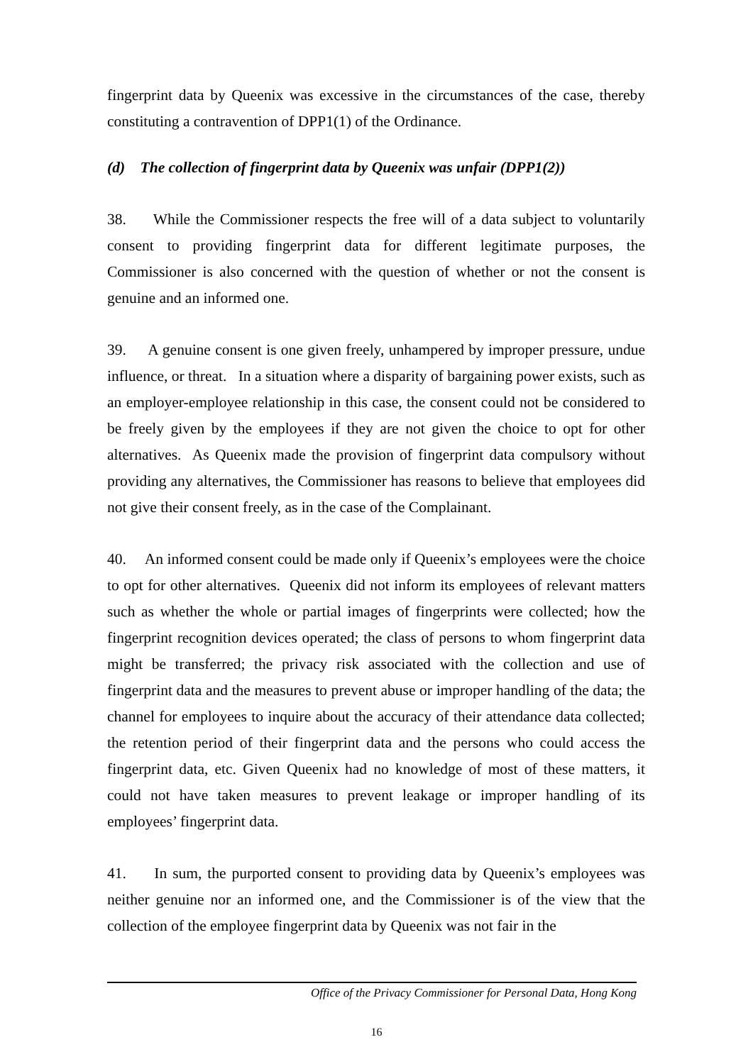fingerprint data by Queenix was excessive in the circumstances of the case, thereby constituting a contravention of DPP1(1) of the Ordinance.
(d) The collection of fingerprint data by Queenix was unfair (DPP1(2))
38. While the Commissioner respects the free will of a data subject to voluntarily consent to providing fingerprint data for different legitimate purposes, the Commissioner is also concerned with the question of whether or not the consent is genuine and an informed one.
39. A genuine consent is one given freely, unhampered by improper pressure, undue influence, or threat. In a situation where a disparity of bargaining power exists, such as an employer-employee relationship in this case, the consent could not be considered to be freely given by the employees if they are not given the choice to opt for other alternatives. As Queenix made the provision of fingerprint data compulsory without providing any alternatives, the Commissioner has reasons to believe that employees did not give their consent freely, as in the case of the Complainant.
40. An informed consent could be made only if Queenix’s employees were the choice to opt for other alternatives. Queenix did not inform its employees of relevant matters such as whether the whole or partial images of fingerprints were collected; how the fingerprint recognition devices operated; the class of persons to whom fingerprint data might be transferred; the privacy risk associated with the collection and use of fingerprint data and the measures to prevent abuse or improper handling of the data; the channel for employees to inquire about the accuracy of their attendance data collected; the retention period of their fingerprint data and the persons who could access the fingerprint data, etc. Given Queenix had no knowledge of most of these matters, it could not have taken measures to prevent leakage or improper handling of its employees’ fingerprint data.
41. In sum, the purported consent to providing data by Queenix’s employees was neither genuine nor an informed one, and the Commissioner is of the view that the collection of the employee fingerprint data by Queenix was not fair in the
Office of the Privacy Commissioner for Personal Data, Hong Kong
16